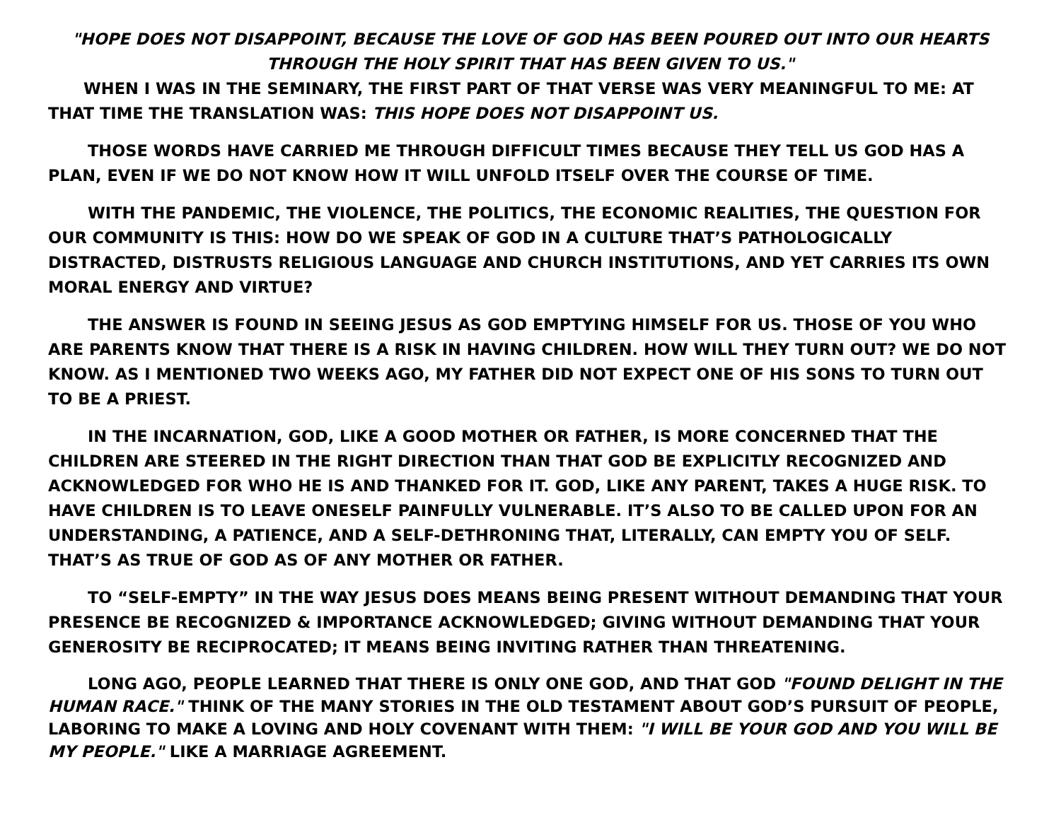"HOPE DOES NOT DISAPPOINT, BECAUSE THE LOVE OF GOD HAS BEEN POURED OUT INTO OUR HEARTS THROUGH THE HOLY SPIRIT THAT HAS BEEN GIVEN TO US."
WHEN I WAS IN THE SEMINARY, THE FIRST PART OF THAT VERSE WAS VERY MEANINGFUL TO ME: AT THAT TIME THE TRANSLATION WAS: THIS HOPE DOES NOT DISAPPOINT US.
THOSE WORDS HAVE CARRIED ME THROUGH DIFFICULT TIMES BECAUSE THEY TELL US GOD HAS A PLAN, EVEN IF WE DO NOT KNOW HOW IT WILL UNFOLD ITSELF OVER THE COURSE OF TIME.
WITH THE PANDEMIC, THE VIOLENCE, THE POLITICS, THE ECONOMIC REALITIES, THE QUESTION FOR OUR COMMUNITY IS THIS: HOW DO WE SPEAK OF GOD IN A CULTURE THAT’S PATHOLOGICALLY DISTRACTED, DISTRUSTS RELIGIOUS LANGUAGE AND CHURCH INSTITUTIONS, AND YET CARRIES ITS OWN MORAL ENERGY AND VIRTUE?
THE ANSWER IS FOUND IN SEEING JESUS AS GOD EMPTYING HIMSELF FOR US. THOSE OF YOU WHO ARE PARENTS KNOW THAT THERE IS A RISK IN HAVING CHILDREN. HOW WILL THEY TURN OUT? WE DO NOT KNOW. AS I MENTIONED TWO WEEKS AGO, MY FATHER DID NOT EXPECT ONE OF HIS SONS TO TURN OUT TO BE A PRIEST.
IN THE INCARNATION, GOD, LIKE A GOOD MOTHER OR FATHER, IS MORE CONCERNED THAT THE CHILDREN ARE STEERED IN THE RIGHT DIRECTION THAN THAT GOD BE EXPLICITLY RECOGNIZED AND ACKNOWLEDGED FOR WHO HE IS AND THANKED FOR IT. GOD, LIKE ANY PARENT, TAKES A HUGE RISK. TO HAVE CHILDREN IS TO LEAVE ONESELF PAINFULLY VULNERABLE. IT’S ALSO TO BE CALLED UPON FOR AN UNDERSTANDING, A PATIENCE, AND A SELF-DETHRONING THAT, LITERALLY, CAN EMPTY YOU OF SELF. THAT’S AS TRUE OF GOD AS OF ANY MOTHER OR FATHER.
TO “SELF-EMPTY” IN THE WAY JESUS DOES MEANS BEING PRESENT WITHOUT DEMANDING THAT YOUR PRESENCE BE RECOGNIZED & IMPORTANCE ACKNOWLEDGED; GIVING WITHOUT DEMANDING THAT YOUR GENEROSITY BE RECIPROCATED; IT MEANS BEING INVITING RATHER THAN THREATENING.
LONG AGO, PEOPLE LEARNED THAT THERE IS ONLY ONE GOD, AND THAT GOD "FOUND DELIGHT IN THE HUMAN RACE." THINK OF THE MANY STORIES IN THE OLD TESTAMENT ABOUT GOD’S PURSUIT OF PEOPLE, LABORING TO MAKE A LOVING AND HOLY COVENANT WITH THEM: "I WILL BE YOUR GOD AND YOU WILL BE MY PEOPLE." LIKE A MARRIAGE AGREEMENT.